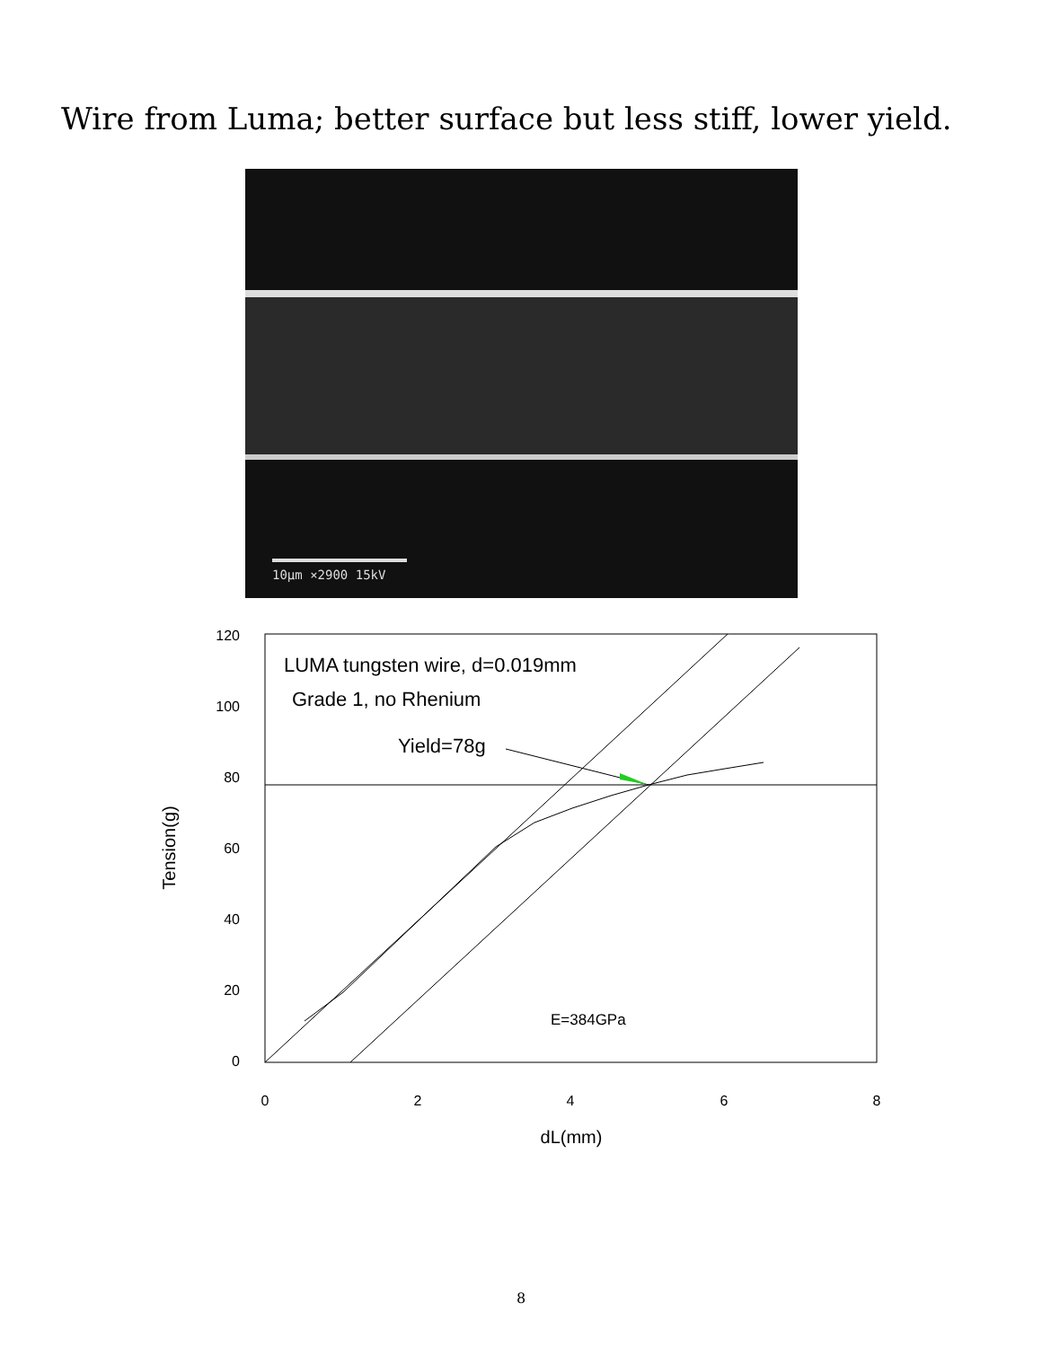Wire from Luma; better surface but less stiff, lower yield.
10μm ×2900 15kV
120
100
80
60
40
20
0
0
2
4
6
8
dL(mm)
Tension(g)
LUMA tungsten wire, d=0.019mm
Grade 1, no Rhenium
Yield=78g
E=384GPa
8